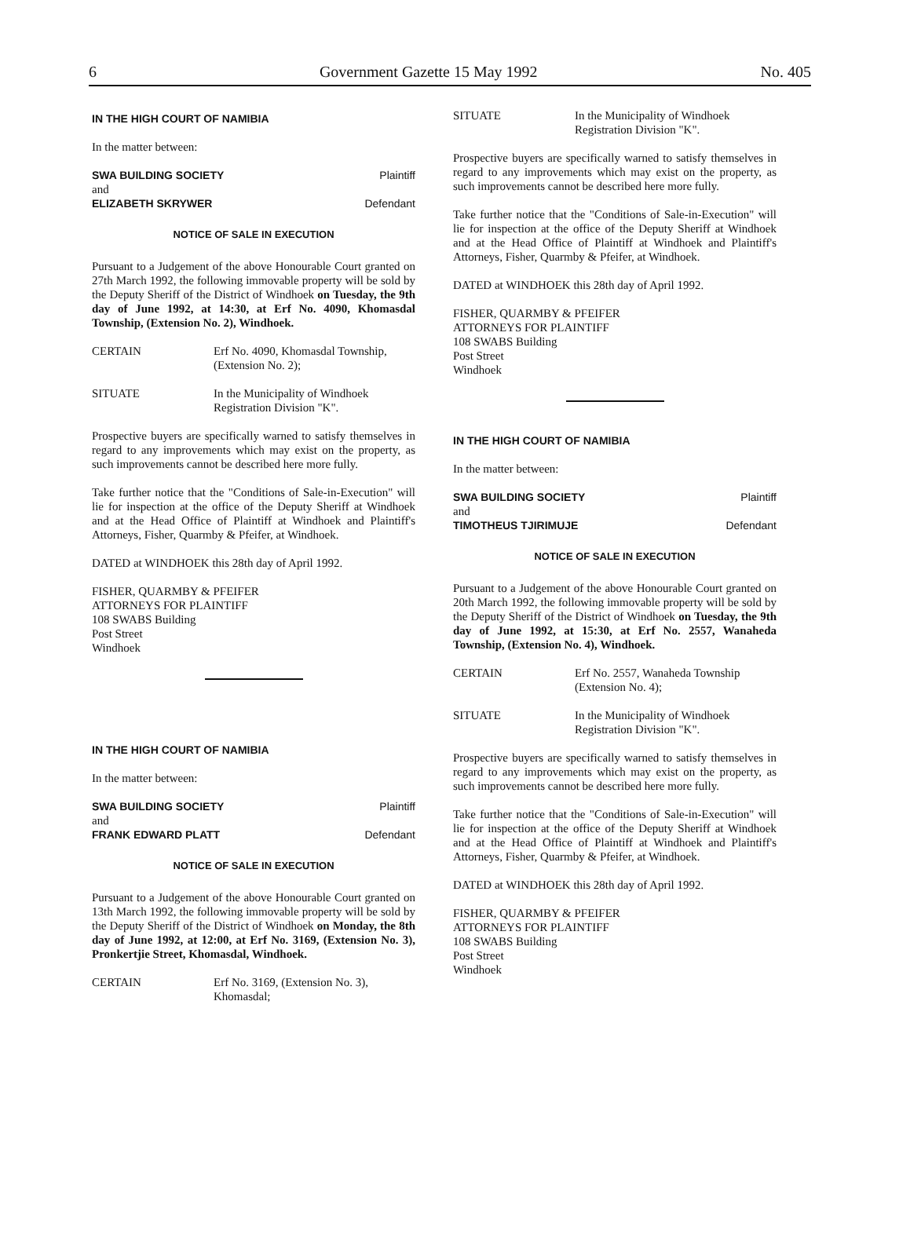6 Government Gazette 15 May 1992 No. 405
IN THE HIGH COURT OF NAMIBIA
In the matter between:
SWA BUILDING SOCIETY Plaintiff
and
ELIZABETH SKRYWER Defendant
NOTICE OF SALE IN EXECUTION
Pursuant to a Judgement of the above Honourable Court granted on 27th March 1992, the following immovable property will be sold by the Deputy Sheriff of the District of Windhoek on Tuesday, the 9th day of June 1992, at 14:30, at Erf No. 4090, Khomasdal Township, (Extension No. 2), Windhoek.
CERTAIN Erf No. 4090, Khomasdal Township, (Extension No. 2);
SITUATE In the Municipality of Windhoek Registration Division "K".
Prospective buyers are specifically warned to satisfy themselves in regard to any improvements which may exist on the property, as such improvements cannot be described here more fully.
Take further notice that the "Conditions of Sale-in-Execution" will lie for inspection at the office of the Deputy Sheriff at Windhoek and at the Head Office of Plaintiff at Windhoek and Plaintiff's Attorneys, Fisher, Quarmby & Pfeifer, at Windhoek.
DATED at WINDHOEK this 28th day of April 1992.
FISHER, QUARMBY & PFEIFER
ATTORNEYS FOR PLAINTIFF
108 SWABS Building
Post Street
Windhoek
IN THE HIGH COURT OF NAMIBIA
In the matter between:
SWA BUILDING SOCIETY Plaintiff
and
FRANK EDWARD PLATT Defendant
NOTICE OF SALE IN EXECUTION
Pursuant to a Judgement of the above Honourable Court granted on 13th March 1992, the following immovable property will be sold by the Deputy Sheriff of the District of Windhoek on Monday, the 8th day of June 1992, at 12:00, at Erf No. 3169, (Extension No. 3), Pronkertjie Street, Khomasdal, Windhoek.
CERTAIN Erf No. 3169, (Extension No. 3), Khomasdal;
SITUATE In the Municipality of Windhoek Registration Division "K".
Prospective buyers are specifically warned to satisfy themselves in regard to any improvements which may exist on the property, as such improvements cannot be described here more fully.
Take further notice that the "Conditions of Sale-in-Execution" will lie for inspection at the office of the Deputy Sheriff at Windhoek and at the Head Office of Plaintiff at Windhoek and Plaintiff's Attorneys, Fisher, Quarmby & Pfeifer, at Windhoek.
DATED at WINDHOEK this 28th day of April 1992.
FISHER, QUARMBY & PFEIFER
ATTORNEYS FOR PLAINTIFF
108 SWABS Building
Post Street
Windhoek
IN THE HIGH COURT OF NAMIBIA
In the matter between:
SWA BUILDING SOCIETY Plaintiff
and
TIMOTHEUS TJIRIMUJE Defendant
NOTICE OF SALE IN EXECUTION
Pursuant to a Judgement of the above Honourable Court granted on 20th March 1992, the following immovable property will be sold by the Deputy Sheriff of the District of Windhoek on Tuesday, the 9th day of June 1992, at 15:30, at Erf No. 2557, Wanaheda Township, (Extension No. 4), Windhoek.
CERTAIN Erf No. 2557, Wanaheda Township (Extension No. 4);
SITUATE In the Municipality of Windhoek Registration Division "K".
Prospective buyers are specifically warned to satisfy themselves in regard to any improvements which may exist on the property, as such improvements cannot be described here more fully.
Take further notice that the "Conditions of Sale-in-Execution" will lie for inspection at the office of the Deputy Sheriff at Windhoek and at the Head Office of Plaintiff at Windhoek and Plaintiff's Attorneys, Fisher, Quarmby & Pfeifer, at Windhoek.
DATED at WINDHOEK this 28th day of April 1992.
FISHER, QUARMBY & PFEIFER
ATTORNEYS FOR PLAINTIFF
108 SWABS Building
Post Street
Windhoek